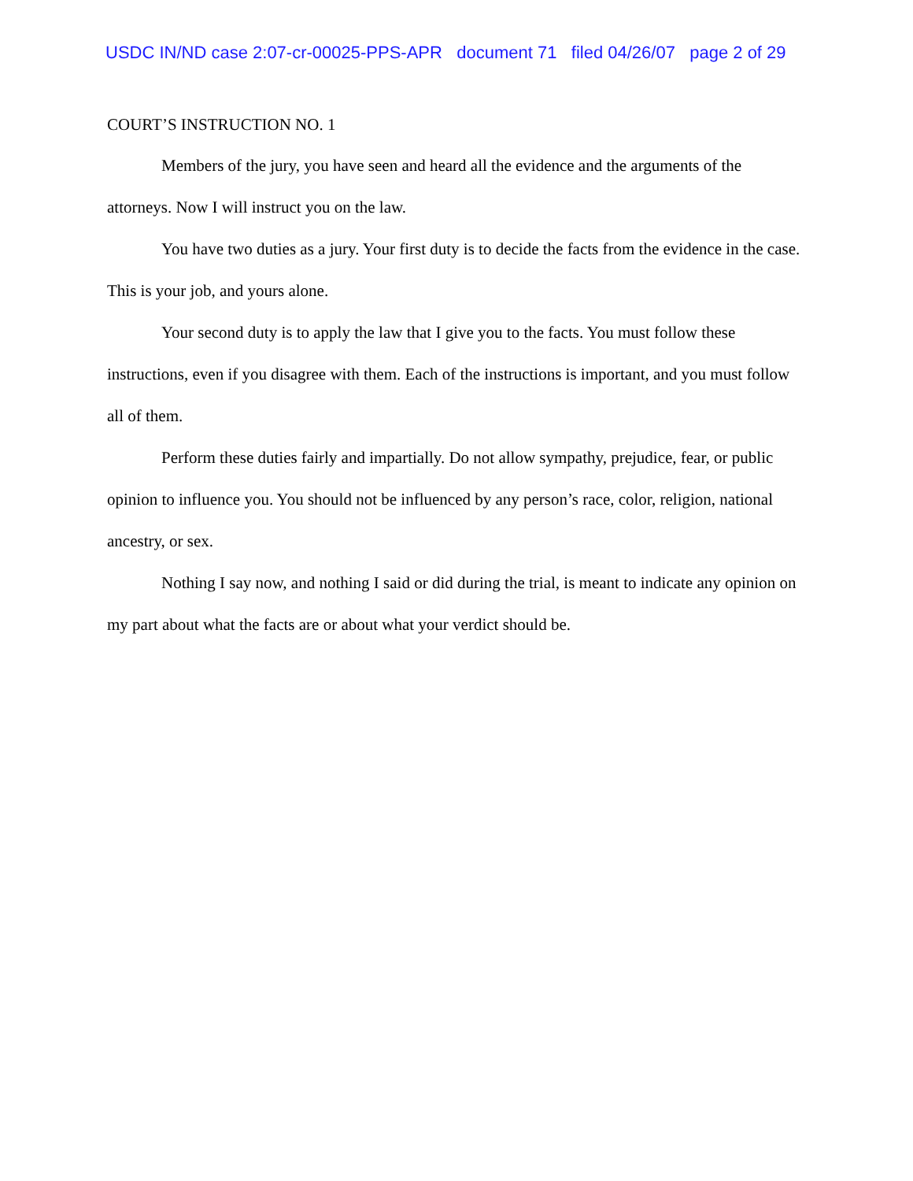USDC IN/ND case 2:07-cr-00025-PPS-APR document 71 filed 04/26/07 page 2 of 29
COURT’S INSTRUCTION NO. 1
Members of the jury, you have seen and heard all the evidence and the arguments of the attorneys. Now I will instruct you on the law.
You have two duties as a jury. Your first duty is to decide the facts from the evidence in the case. This is your job, and yours alone.
Your second duty is to apply the law that I give you to the facts. You must follow these instructions, even if you disagree with them. Each of the instructions is important, and you must follow all of them.
Perform these duties fairly and impartially. Do not allow sympathy, prejudice, fear, or public opinion to influence you. You should not be influenced by any person’s race, color, religion, national ancestry, or sex.
Nothing I say now, and nothing I said or did during the trial, is meant to indicate any opinion on my part about what the facts are or about what your verdict should be.